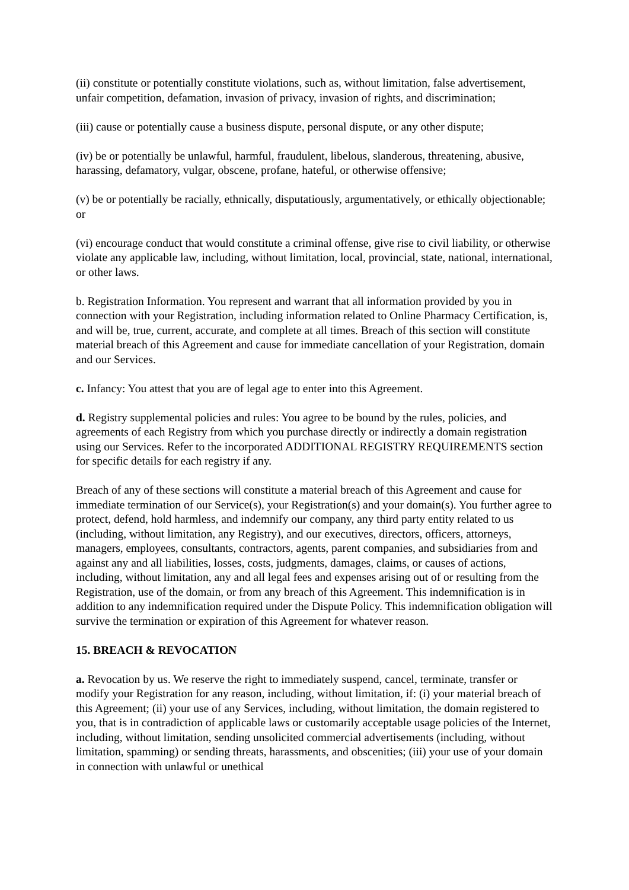(ii) constitute or potentially constitute violations, such as, without limitation, false advertisement, unfair competition, defamation, invasion of privacy, invasion of rights, and discrimination;
(iii) cause or potentially cause a business dispute, personal dispute, or any other dispute;
(iv) be or potentially be unlawful, harmful, fraudulent, libelous, slanderous, threatening, abusive, harassing, defamatory, vulgar, obscene, profane, hateful, or otherwise offensive;
(v) be or potentially be racially, ethnically, disputatiously, argumentatively, or ethically objectionable; or
(vi) encourage conduct that would constitute a criminal offense, give rise to civil liability, or otherwise violate any applicable law, including, without limitation, local, provincial, state, national, international, or other laws.
b. Registration Information. You represent and warrant that all information provided by you in connection with your Registration, including information related to Online Pharmacy Certification, is, and will be, true, current, accurate, and complete at all times. Breach of this section will constitute material breach of this Agreement and cause for immediate cancellation of your Registration, domain and our Services.
c. Infancy: You attest that you are of legal age to enter into this Agreement.
d. Registry supplemental policies and rules: You agree to be bound by the rules, policies, and agreements of each Registry from which you purchase directly or indirectly a domain registration using our Services. Refer to the incorporated ADDITIONAL REGISTRY REQUIREMENTS section for specific details for each registry if any.
Breach of any of these sections will constitute a material breach of this Agreement and cause for immediate termination of our Service(s), your Registration(s) and your domain(s). You further agree to protect, defend, hold harmless, and indemnify our company, any third party entity related to us (including, without limitation, any Registry), and our executives, directors, officers, attorneys, managers, employees, consultants, contractors, agents, parent companies, and subsidiaries from and against any and all liabilities, losses, costs, judgments, damages, claims, or causes of actions, including, without limitation, any and all legal fees and expenses arising out of or resulting from the Registration, use of the domain, or from any breach of this Agreement. This indemnification is in addition to any indemnification required under the Dispute Policy. This indemnification obligation will survive the termination or expiration of this Agreement for whatever reason.
15. BREACH & REVOCATION
a. Revocation by us. We reserve the right to immediately suspend, cancel, terminate, transfer or modify your Registration for any reason, including, without limitation, if: (i) your material breach of this Agreement; (ii) your use of any Services, including, without limitation, the domain registered to you, that is in contradiction of applicable laws or customarily acceptable usage policies of the Internet, including, without limitation, sending unsolicited commercial advertisements (including, without limitation, spamming) or sending threats, harassments, and obscenities; (iii) your use of your domain in connection with unlawful or unethical